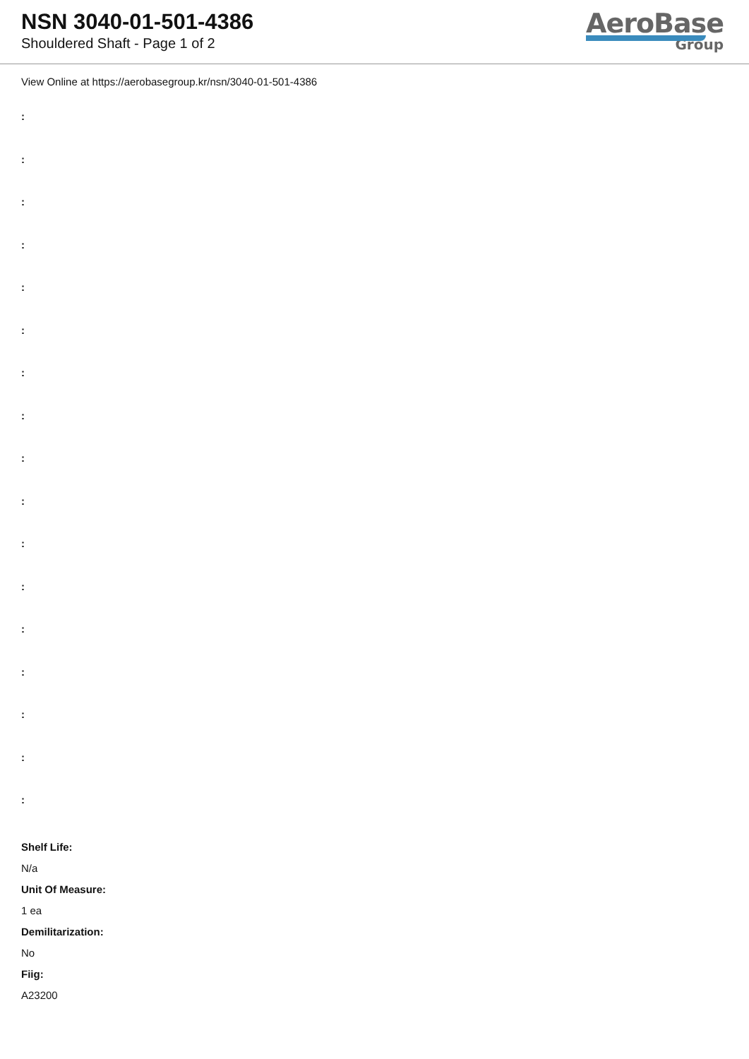NSN 3040-01-501-4386
Shouldered Shaft - Page 1 of 2
AeroBase
Group
View Online at https://aerobasegroup.kr/nsn/3040-01-501-4386
:
:
:
:
:
:
:
:
:
:
:
:
:
:
:
:
:
Shelf Life:
N/a
Unit Of Measure:
1 ea
Demilitarization:
No
Fiig:
A23200